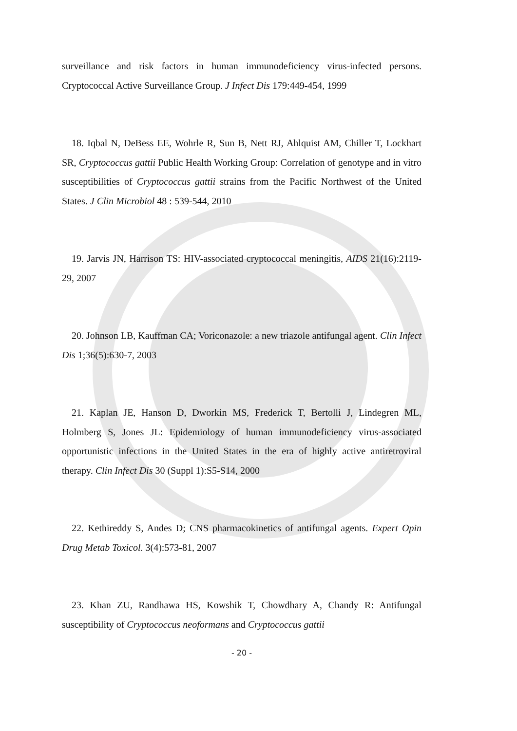surveillance and risk factors in human immunodeficiency virus-infected persons. Cryptococcal Active Surveillance Group. J Infect Dis 179:449-454, 1999
18. Iqbal N, DeBess EE, Wohrle R, Sun B, Nett RJ, Ahlquist AM, Chiller T, Lockhart SR, Cryptococcus gattii Public Health Working Group: Correlation of genotype and in vitro susceptibilities of Cryptococcus gattii strains from the Pacific Northwest of the United States. J Clin Microbiol 48 : 539-544, 2010
19. Jarvis JN, Harrison TS: HIV-associated cryptococcal meningitis, AIDS 21(16):2119-29, 2007
20. Johnson LB, Kauffman CA; Voriconazole: a new triazole antifungal agent. Clin Infect Dis 1;36(5):630-7, 2003
21. Kaplan JE, Hanson D, Dworkin MS, Frederick T, Bertolli J, Lindegren ML, Holmberg S, Jones JL: Epidemiology of human immunodeficiency virus-associated opportunistic infections in the United States in the era of highly active antiretroviral therapy. Clin Infect Dis 30 (Suppl 1):S5-S14, 2000
22. Kethireddy S, Andes D; CNS pharmacokinetics of antifungal agents. Expert Opin Drug Metab Toxicol. 3(4):573-81, 2007
23. Khan ZU, Randhawa HS, Kowshik T, Chowdhary A, Chandy R: Antifungal susceptibility of Cryptococcus neoformans and Cryptococcus gattii
- 20 -